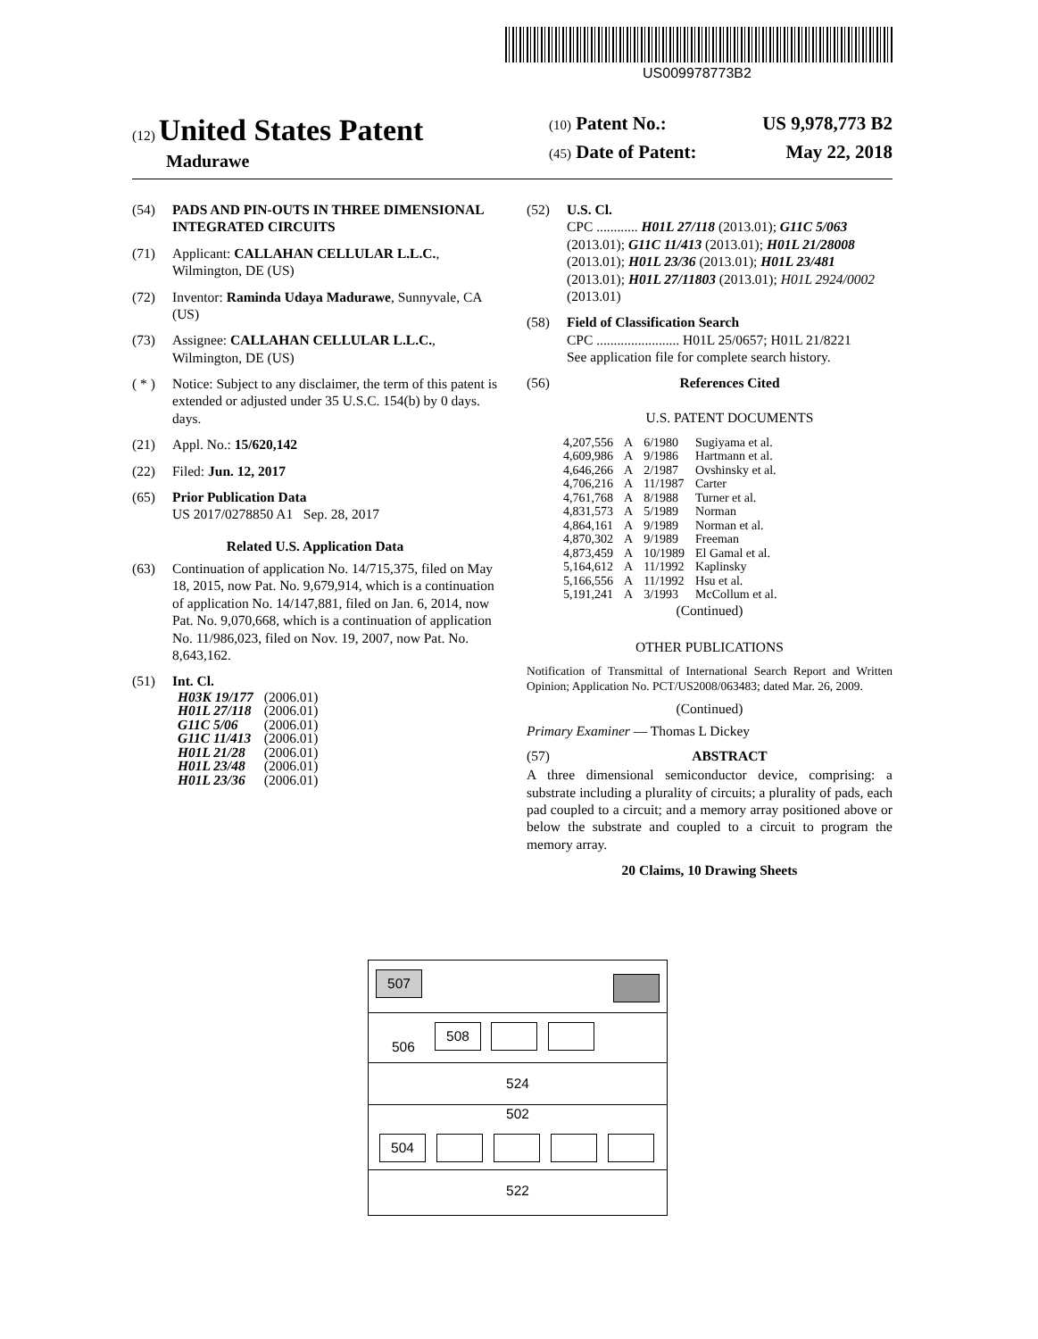US009978773B2
(12) United States Patent
Madurawe
(10) Patent No.: US 9,978,773 B2
(45) Date of Patent: May 22, 2018
(54) PADS AND PIN-OUTS IN THREE DIMENSIONAL INTEGRATED CIRCUITS
(71) Applicant: CALLAHAN CELLULAR L.L.C., Wilmington, DE (US)
(72) Inventor: Raminda Udaya Madurawe, Sunnyvale, CA (US)
(73) Assignee: CALLAHAN CELLULAR L.L.C., Wilmington, DE (US)
( * )
Notice: Subject to any disclaimer, the term of this patent is extended or adjusted under 35 U.S.C. 154(b) by 0 days. days.
(21) Appl. No.: 15/620,142
(22) Filed: Jun. 12, 2017
(65) Prior Publication Data
US 2017/0278850 A1 Sep. 28, 2017
Related U.S. Application Data
(63) Continuation of application No. 14/715,375, filed on May 18, 2015, now Pat. No. 9,679,914, which is a continuation of application No. 14/147,881, filed on Jan. 6, 2014, now Pat. No. 9,070,668, which is a continuation of application No. 11/986,023, filed on Nov. 19, 2007, now Pat. No. 8,643,162.
(51) Int. Cl.
| H03K 19/177 | (2006.01) |
| H01L 27/118 | (2006.01) |
| G11C 5/06 | (2006.01) |
| G11C 11/413 | (2006.01) |
| H01L 21/28 | (2006.01) |
| H01L 23/48 | (2006.01) |
| H01L 23/36 | (2006.01) |
(52) U.S. Cl.
CPC ............ H01L 27/118 (2013.01); G11C 5/063 (2013.01); G11C 11/413 (2013.01); H01L 21/28008 (2013.01); H01L 23/36 (2013.01); H01L 23/481 (2013.01); H01L 27/11803 (2013.01); H01L 2924/0002 (2013.01)
(58) Field of Classification Search
CPC ........................ H01L 25/0657; H01L 21/8221
See application file for complete search history.
(56) References Cited
U.S. PATENT DOCUMENTS
| 4,207,556 | A | 6/1980 | Sugiyama et al. |
| 4,609,986 | A | 9/1986 | Hartmann et al. |
| 4,646,266 | A | 2/1987 | Ovshinsky et al. |
| 4,706,216 | A | 11/1987 | Carter |
| 4,761,768 | A | 8/1988 | Turner et al. |
| 4,831,573 | A | 5/1989 | Norman |
| 4,864,161 | A | 9/1989 | Norman et al. |
| 4,870,302 | A | 9/1989 | Freeman |
| 4,873,459 | A | 10/1989 | El Gamal et al. |
| 5,164,612 | A | 11/1992 | Kaplinsky |
| 5,166,556 | A | 11/1992 | Hsu et al. |
| 5,191,241 | A | 3/1993 | McCollum et al. |
(Continued)
OTHER PUBLICATIONS
Notification of Transmittal of International Search Report and Written Opinion; Application No. PCT/US2008/063483; dated Mar. 26, 2009.
(Continued)
Primary Examiner — Thomas L Dickey
(57) ABSTRACT
A three dimensional semiconductor device, comprising: a substrate including a plurality of circuits; a plurality of pads, each pad coupled to a circuit; and a memory array positioned above or below the substrate and coupled to a circuit to program the memory array.
20 Claims, 10 Drawing Sheets
507
506
508
524
502
504
522